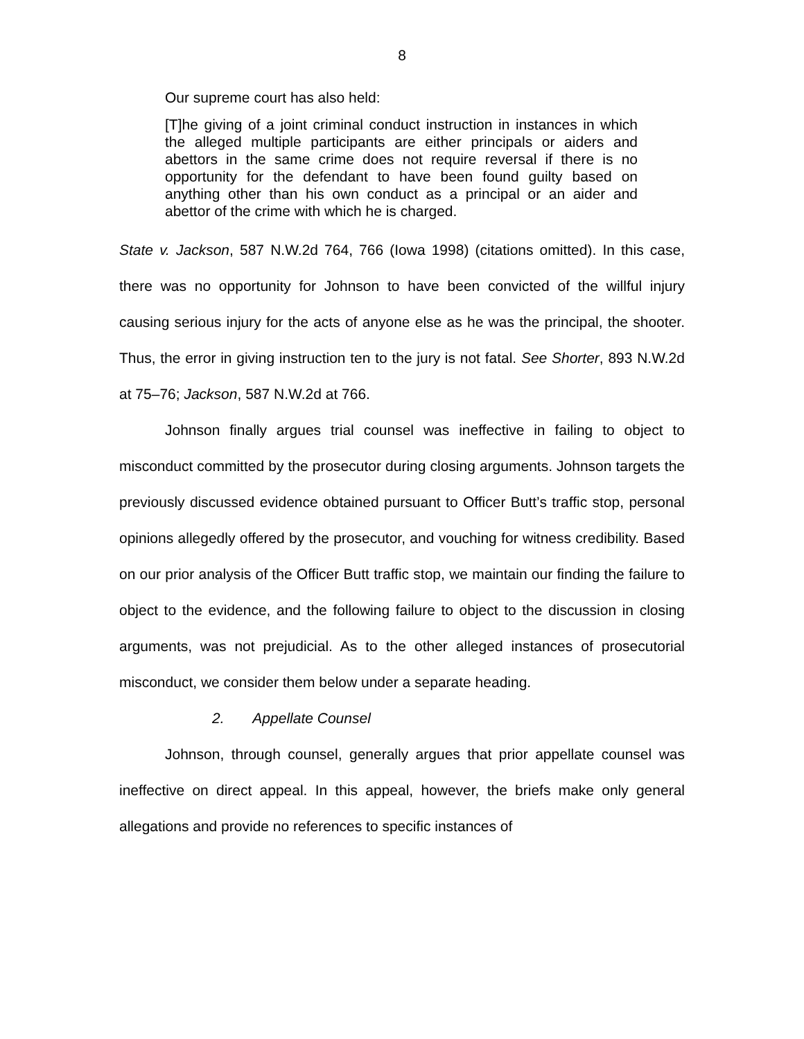8
Our supreme court has also held:
[T]he giving of a joint criminal conduct instruction in instances in which the alleged multiple participants are either principals or aiders and abettors in the same crime does not require reversal if there is no opportunity for the defendant to have been found guilty based on anything other than his own conduct as a principal or an aider and abettor of the crime with which he is charged.
State v. Jackson, 587 N.W.2d 764, 766 (Iowa 1998) (citations omitted). In this case, there was no opportunity for Johnson to have been convicted of the willful injury causing serious injury for the acts of anyone else as he was the principal, the shooter. Thus, the error in giving instruction ten to the jury is not fatal. See Shorter, 893 N.W.2d at 75–76; Jackson, 587 N.W.2d at 766.
Johnson finally argues trial counsel was ineffective in failing to object to misconduct committed by the prosecutor during closing arguments. Johnson targets the previously discussed evidence obtained pursuant to Officer Butt’s traffic stop, personal opinions allegedly offered by the prosecutor, and vouching for witness credibility. Based on our prior analysis of the Officer Butt traffic stop, we maintain our finding the failure to object to the evidence, and the following failure to object to the discussion in closing arguments, was not prejudicial. As to the other alleged instances of prosecutorial misconduct, we consider them below under a separate heading.
2. Appellate Counsel
Johnson, through counsel, generally argues that prior appellate counsel was ineffective on direct appeal. In this appeal, however, the briefs make only general allegations and provide no references to specific instances of